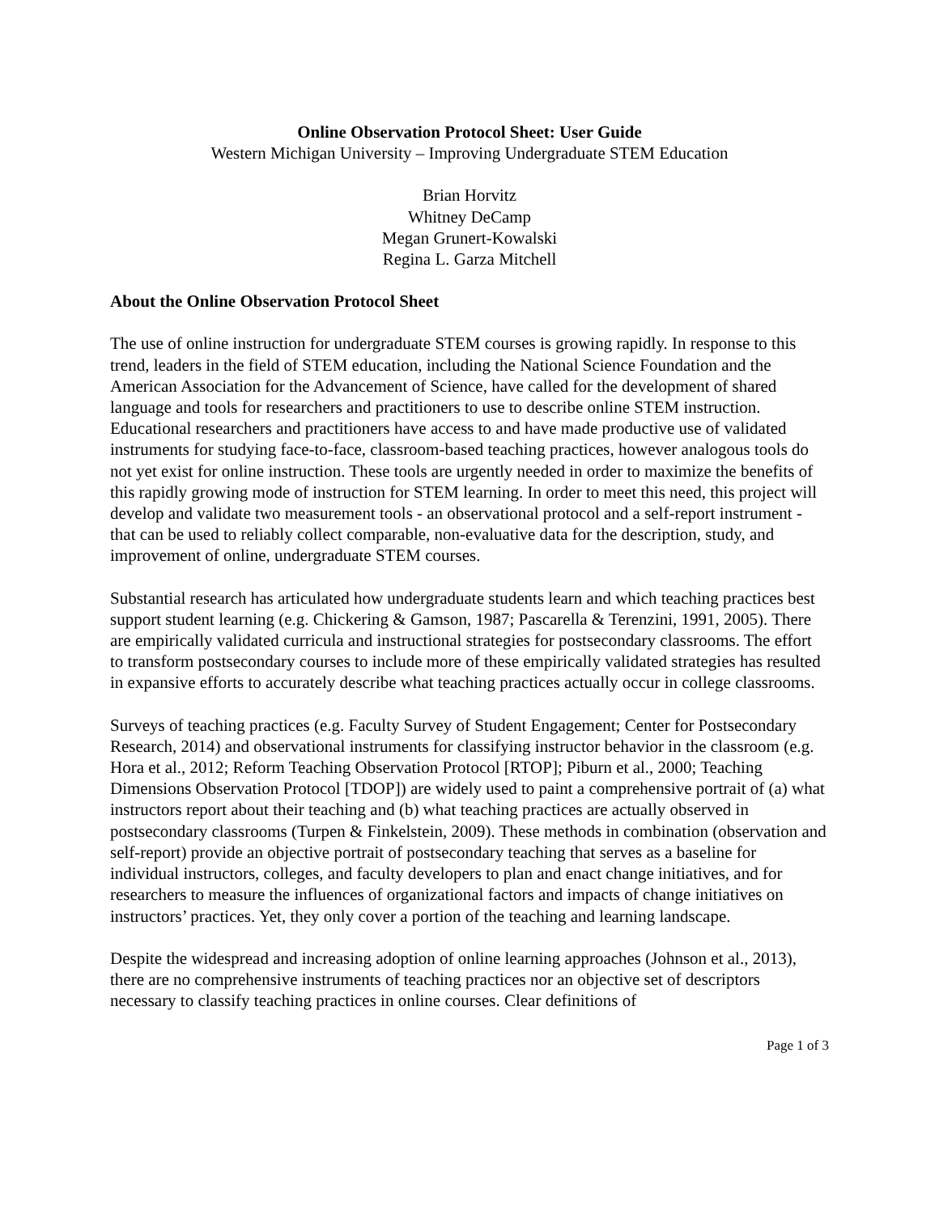Online Observation Protocol Sheet: User Guide
Western Michigan University – Improving Undergraduate STEM Education
Brian Horvitz
Whitney DeCamp
Megan Grunert-Kowalski
Regina L. Garza Mitchell
About the Online Observation Protocol Sheet
The use of online instruction for undergraduate STEM courses is growing rapidly. In response to this trend, leaders in the field of STEM education, including the National Science Foundation and the American Association for the Advancement of Science, have called for the development of shared language and tools for researchers and practitioners to use to describe online STEM instruction. Educational researchers and practitioners have access to and have made productive use of validated instruments for studying face-to-face, classroom-based teaching practices, however analogous tools do not yet exist for online instruction. These tools are urgently needed in order to maximize the benefits of this rapidly growing mode of instruction for STEM learning. In order to meet this need, this project will develop and validate two measurement tools - an observational protocol and a self-report instrument - that can be used to reliably collect comparable, non-evaluative data for the description, study, and improvement of online, undergraduate STEM courses.
Substantial research has articulated how undergraduate students learn and which teaching practices best support student learning (e.g. Chickering & Gamson, 1987; Pascarella & Terenzini, 1991, 2005). There are empirically validated curricula and instructional strategies for postsecondary classrooms. The effort to transform postsecondary courses to include more of these empirically validated strategies has resulted in expansive efforts to accurately describe what teaching practices actually occur in college classrooms.
Surveys of teaching practices (e.g. Faculty Survey of Student Engagement; Center for Postsecondary Research, 2014) and observational instruments for classifying instructor behavior in the classroom (e.g. Hora et al., 2012; Reform Teaching Observation Protocol [RTOP]; Piburn et al., 2000; Teaching Dimensions Observation Protocol [TDOP]) are widely used to paint a comprehensive portrait of (a) what instructors report about their teaching and (b) what teaching practices are actually observed in postsecondary classrooms (Turpen & Finkelstein, 2009). These methods in combination (observation and self-report) provide an objective portrait of postsecondary teaching that serves as a baseline for individual instructors, colleges, and faculty developers to plan and enact change initiatives, and for researchers to measure the influences of organizational factors and impacts of change initiatives on instructors’ practices. Yet, they only cover a portion of the teaching and learning landscape.
Despite the widespread and increasing adoption of online learning approaches (Johnson et al., 2013), there are no comprehensive instruments of teaching practices nor an objective set of descriptors necessary to classify teaching practices in online courses. Clear definitions of
Page 1 of 3